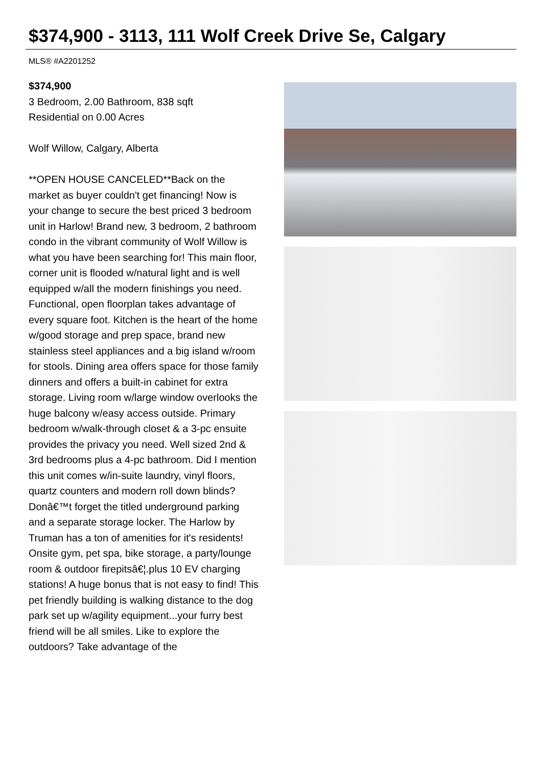$374,900 - 3113, 111 Wolf Creek Drive Se, Calgary
MLS® #A2201252
$374,900
3 Bedroom, 2.00 Bathroom, 838 sqft
Residential on 0.00 Acres
Wolf Willow, Calgary, Alberta
**OPEN HOUSE CANCELED**Back on the market as buyer couldn't get financing! Now is your change to secure the best priced 3 bedroom unit in Harlow! Brand new, 3 bedroom, 2 bathroom condo in the vibrant community of Wolf Willow is what you have been searching for! This main floor, corner unit is flooded w/natural light and is well equipped w/all the modern finishings you need. Functional, open floorplan takes advantage of every square foot. Kitchen is the heart of the home w/good storage and prep space, brand new stainless steel appliances and a big island w/room for stools. Dining area offers space for those family dinners and offers a built-in cabinet for extra storage. Living room w/large window overlooks the huge balcony w/easy access outside. Primary bedroom w/walk-through closet & a 3-pc ensuite provides the privacy you need. Well sized 2nd & 3rd bedrooms plus a 4-pc bathroom. Did I mention this unit comes w/in-suite laundry, vinyl floors, quartz counters and modern roll down blinds? Donâ€™t forget the titled underground parking and a separate storage locker. The Harlow by Truman has a ton of amenities for it's residents! Onsite gym, pet spa, bike storage, a party/lounge room & outdoor firepitsâ€¦.plus 10 EV charging stations! A huge bonus that is not easy to find! This pet friendly building is walking distance to the dog park set up w/agility equipment...your furry best friend will be all smiles. Like to explore the outdoors? Take advantage of the